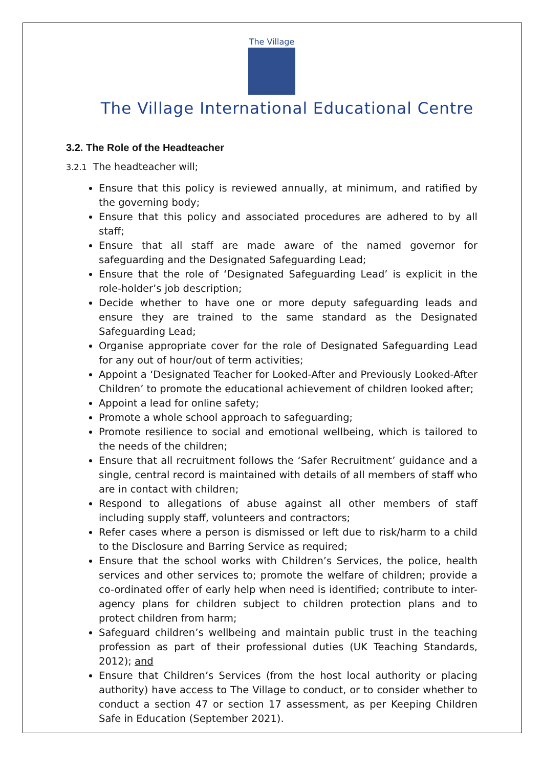The Village
The Village International Educational Centre
3.2. The Role of the Headteacher
3.2.1 The headteacher will;
Ensure that this policy is reviewed annually, at minimum, and ratified by the governing body;
Ensure that this policy and associated procedures are adhered to by all staff;
Ensure that all staff are made aware of the named governor for safeguarding and the Designated Safeguarding Lead;
Ensure that the role of ‘Designated Safeguarding Lead’ is explicit in the role-holder’s job description;
Decide whether to have one or more deputy safeguarding leads and ensure they are trained to the same standard as the Designated Safeguarding Lead;
Organise appropriate cover for the role of Designated Safeguarding Lead for any out of hour/out of term activities;
Appoint a ‘Designated Teacher for Looked-After and Previously Looked-After Children’ to promote the educational achievement of children looked after;
Appoint a lead for online safety;
Promote a whole school approach to safeguarding;
Promote resilience to social and emotional wellbeing, which is tailored to the needs of the children;
Ensure that all recruitment follows the ‘Safer Recruitment’ guidance and a single, central record is maintained with details of all members of staff who are in contact with children;
Respond to allegations of abuse against all other members of staff including supply staff, volunteers and contractors;
Refer cases where a person is dismissed or left due to risk/harm to a child to the Disclosure and Barring Service as required;
Ensure that the school works with Children’s Services, the police, health services and other services to; promote the welfare of children; provide a co-ordinated offer of early help when need is identified; contribute to inter-agency plans for children subject to children protection plans and to protect children from harm;
Safeguard children’s wellbeing and maintain public trust in the teaching profession as part of their professional duties (UK Teaching Standards, 2012); and
Ensure that Children’s Services (from the host local authority or placing authority) have access to The Village to conduct, or to consider whether to conduct a section 47 or section 17 assessment, as per Keeping Children Safe in Education (September 2021).